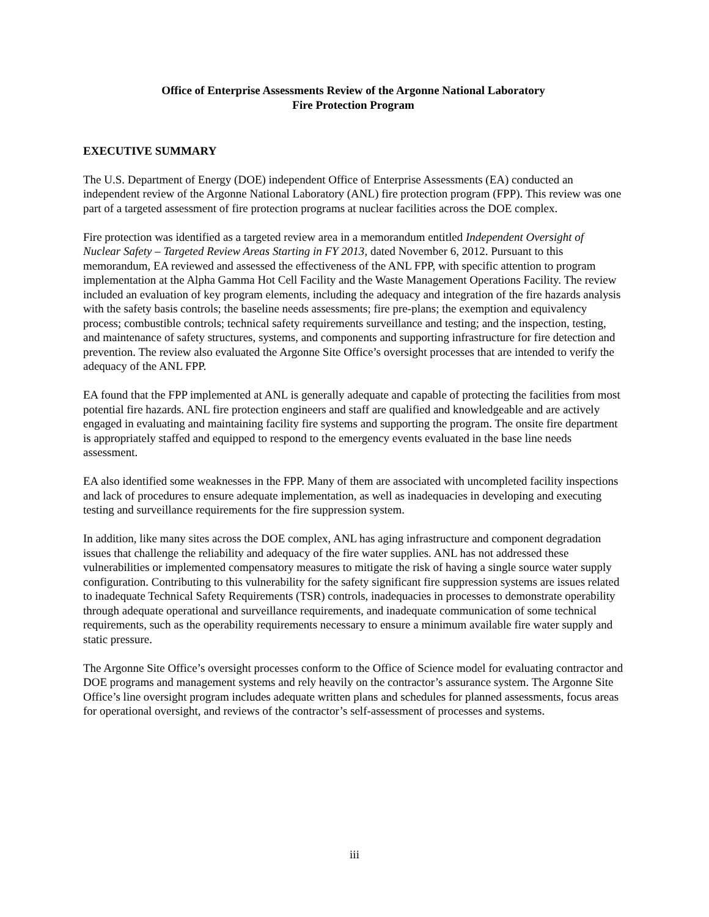Office of Enterprise Assessments Review of the Argonne National Laboratory
Fire Protection Program
EXECUTIVE SUMMARY
The U.S. Department of Energy (DOE) independent Office of Enterprise Assessments (EA) conducted an independent review of the Argonne National Laboratory (ANL) fire protection program (FPP). This review was one part of a targeted assessment of fire protection programs at nuclear facilities across the DOE complex.
Fire protection was identified as a targeted review area in a memorandum entitled Independent Oversight of Nuclear Safety – Targeted Review Areas Starting in FY 2013, dated November 6, 2012. Pursuant to this memorandum, EA reviewed and assessed the effectiveness of the ANL FPP, with specific attention to program implementation at the Alpha Gamma Hot Cell Facility and the Waste Management Operations Facility. The review included an evaluation of key program elements, including the adequacy and integration of the fire hazards analysis with the safety basis controls; the baseline needs assessments; fire pre-plans; the exemption and equivalency process; combustible controls; technical safety requirements surveillance and testing; and the inspection, testing, and maintenance of safety structures, systems, and components and supporting infrastructure for fire detection and prevention. The review also evaluated the Argonne Site Office’s oversight processes that are intended to verify the adequacy of the ANL FPP.
EA found that the FPP implemented at ANL is generally adequate and capable of protecting the facilities from most potential fire hazards. ANL fire protection engineers and staff are qualified and knowledgeable and are actively engaged in evaluating and maintaining facility fire systems and supporting the program. The onsite fire department is appropriately staffed and equipped to respond to the emergency events evaluated in the base line needs assessment.
EA also identified some weaknesses in the FPP. Many of them are associated with uncompleted facility inspections and lack of procedures to ensure adequate implementation, as well as inadequacies in developing and executing testing and surveillance requirements for the fire suppression system.
In addition, like many sites across the DOE complex, ANL has aging infrastructure and component degradation issues that challenge the reliability and adequacy of the fire water supplies. ANL has not addressed these vulnerabilities or implemented compensatory measures to mitigate the risk of having a single source water supply configuration. Contributing to this vulnerability for the safety significant fire suppression systems are issues related to inadequate Technical Safety Requirements (TSR) controls, inadequacies in processes to demonstrate operability through adequate operational and surveillance requirements, and inadequate communication of some technical requirements, such as the operability requirements necessary to ensure a minimum available fire water supply and static pressure.
The Argonne Site Office’s oversight processes conform to the Office of Science model for evaluating contractor and DOE programs and management systems and rely heavily on the contractor’s assurance system. The Argonne Site Office’s line oversight program includes adequate written plans and schedules for planned assessments, focus areas for operational oversight, and reviews of the contractor’s self-assessment of processes and systems.
iii